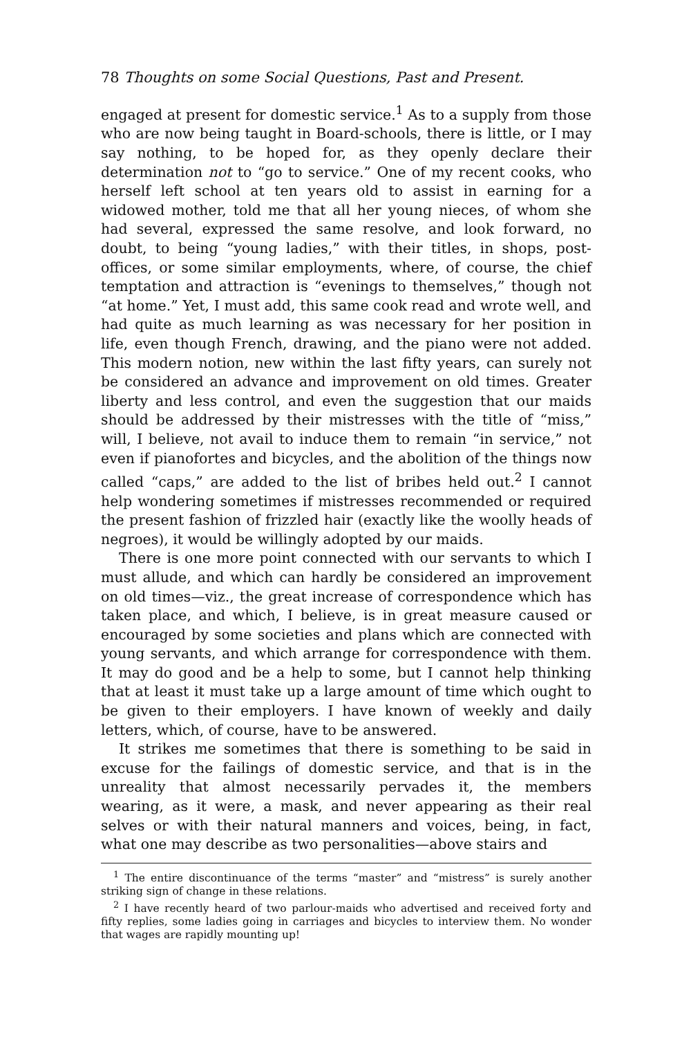78 Thoughts on some Social Questions, Past and Present.
engaged at present for domestic service.<sup>1</sup> As to a supply from those who are now being taught in Board-schools, there is little, or I may say nothing, to be hoped for, as they openly declare their determination not to “go to service.” One of my recent cooks, who herself left school at ten years old to assist in earning for a widowed mother, told me that all her young nieces, of whom she had several, expressed the same resolve, and look forward, no doubt, to being “young ladies,” with their titles, in shops, post-offices, or some similar employments, where, of course, the chief temptation and attraction is “evenings to themselves,” though not “at home.” Yet, I must add, this same cook read and wrote well, and had quite as much learning as was necessary for her position in life, even though French, drawing, and the piano were not added. This modern notion, new within the last fifty years, can surely not be considered an advance and improvement on old times. Greater liberty and less control, and even the suggestion that our maids should be addressed by their mistresses with the title of “miss,” will, I believe, not avail to induce them to remain “in service,” not even if pianofortes and bicycles, and the abolition of the things now called “caps,” are added to the list of bribes held out.<sup>2</sup> I cannot help wondering sometimes if mistresses recommended or required the present fashion of frizzled hair (exactly like the woolly heads of negroes), it would be willingly adopted by our maids.
There is one more point connected with our servants to which I must allude, and which can hardly be considered an improvement on old times—viz., the great increase of correspondence which has taken place, and which, I believe, is in great measure caused or encouraged by some societies and plans which are connected with young servants, and which arrange for correspondence with them. It may do good and be a help to some, but I cannot help thinking that at least it must take up a large amount of time which ought to be given to their employers. I have known of weekly and daily letters, which, of course, have to be answered.
It strikes me sometimes that there is something to be said in excuse for the failings of domestic service, and that is in the unreality that almost necessarily pervades it, the members wearing, as it were, a mask, and never appearing as their real selves or with their natural manners and voices, being, in fact, what one may describe as two personalities—above stairs and
<sup>1</sup> The entire discontinuance of the terms “master” and “mistress” is surely another striking sign of change in these relations.
<sup>2</sup> I have recently heard of two parlour-maids who advertised and received forty and fifty replies, some ladies going in carriages and bicycles to interview them. No wonder that wages are rapidly mounting up!